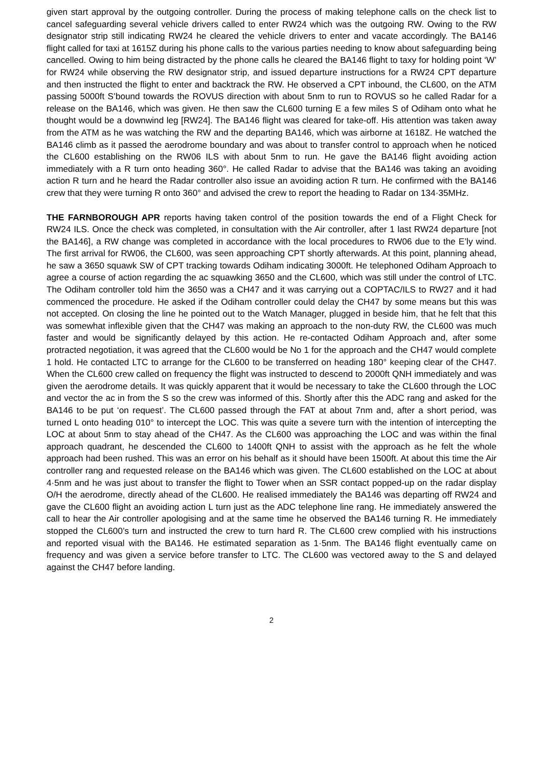given start approval by the outgoing controller. During the process of making telephone calls on the check list to cancel safeguarding several vehicle drivers called to enter RW24 which was the outgoing RW. Owing to the RW designator strip still indicating RW24 he cleared the vehicle drivers to enter and vacate accordingly. The BA146 flight called for taxi at 1615Z during his phone calls to the various parties needing to know about safeguarding being cancelled. Owing to him being distracted by the phone calls he cleared the BA146 flight to taxy for holding point ‘W’ for RW24 while observing the RW designator strip, and issued departure instructions for a RW24 CPT departure and then instructed the flight to enter and backtrack the RW. He observed a CPT inbound, the CL600, on the ATM passing 5000ft S’bound towards the ROVUS direction with about 5nm to run to ROVUS so he called Radar for a release on the BA146, which was given. He then saw the CL600 turning E a few miles S of Odiham onto what he thought would be a downwind leg [RW24]. The BA146 flight was cleared for take-off. His attention was taken away from the ATM as he was watching the RW and the departing BA146, which was airborne at 1618Z. He watched the BA146 climb as it passed the aerodrome boundary and was about to transfer control to approach when he noticed the CL600 establishing on the RW06 ILS with about 5nm to run. He gave the BA146 flight avoiding action immediately with a R turn onto heading 360°. He called Radar to advise that the BA146 was taking an avoiding action R turn and he heard the Radar controller also issue an avoiding action R turn. He confirmed with the BA146 crew that they were turning R onto 360° and advised the crew to report the heading to Radar on 134·35MHz.
THE FARNBOROUGH APR reports having taken control of the position towards the end of a Flight Check for RW24 ILS. Once the check was completed, in consultation with the Air controller, after 1 last RW24 departure [not the BA146], a RW change was completed in accordance with the local procedures to RW06 due to the E’ly wind. The first arrival for RW06, the CL600, was seen approaching CPT shortly afterwards. At this point, planning ahead, he saw a 3650 squawk SW of CPT tracking towards Odiham indicating 3000ft. He telephoned Odiham Approach to agree a course of action regarding the ac squawking 3650 and the CL600, which was still under the control of LTC. The Odiham controller told him the 3650 was a CH47 and it was carrying out a COPTAC/ILS to RW27 and it had commenced the procedure. He asked if the Odiham controller could delay the CH47 by some means but this was not accepted. On closing the line he pointed out to the Watch Manager, plugged in beside him, that he felt that this was somewhat inflexible given that the CH47 was making an approach to the non-duty RW, the CL600 was much faster and would be significantly delayed by this action. He re-contacted Odiham Approach and, after some protracted negotiation, it was agreed that the CL600 would be No 1 for the approach and the CH47 would complete 1 hold. He contacted LTC to arrange for the CL600 to be transferred on heading 180° keeping clear of the CH47. When the CL600 crew called on frequency the flight was instructed to descend to 2000ft QNH immediately and was given the aerodrome details. It was quickly apparent that it would be necessary to take the CL600 through the LOC and vector the ac in from the S so the crew was informed of this. Shortly after this the ADC rang and asked for the BA146 to be put ‘on request’. The CL600 passed through the FAT at about 7nm and, after a short period, was turned L onto heading 010° to intercept the LOC. This was quite a severe turn with the intention of intercepting the LOC at about 5nm to stay ahead of the CH47. As the CL600 was approaching the LOC and was within the final approach quadrant, he descended the CL600 to 1400ft QNH to assist with the approach as he felt the whole approach had been rushed. This was an error on his behalf as it should have been 1500ft. At about this time the Air controller rang and requested release on the BA146 which was given. The CL600 established on the LOC at about 4·5nm and he was just about to transfer the flight to Tower when an SSR contact popped-up on the radar display O/H the aerodrome, directly ahead of the CL600. He realised immediately the BA146 was departing off RW24 and gave the CL600 flight an avoiding action L turn just as the ADC telephone line rang. He immediately answered the call to hear the Air controller apologising and at the same time he observed the BA146 turning R. He immediately stopped the CL600’s turn and instructed the crew to turn hard R. The CL600 crew complied with his instructions and reported visual with the BA146. He estimated separation as 1·5nm. The BA146 flight eventually came on frequency and was given a service before transfer to LTC. The CL600 was vectored away to the S and delayed against the CH47 before landing.
2